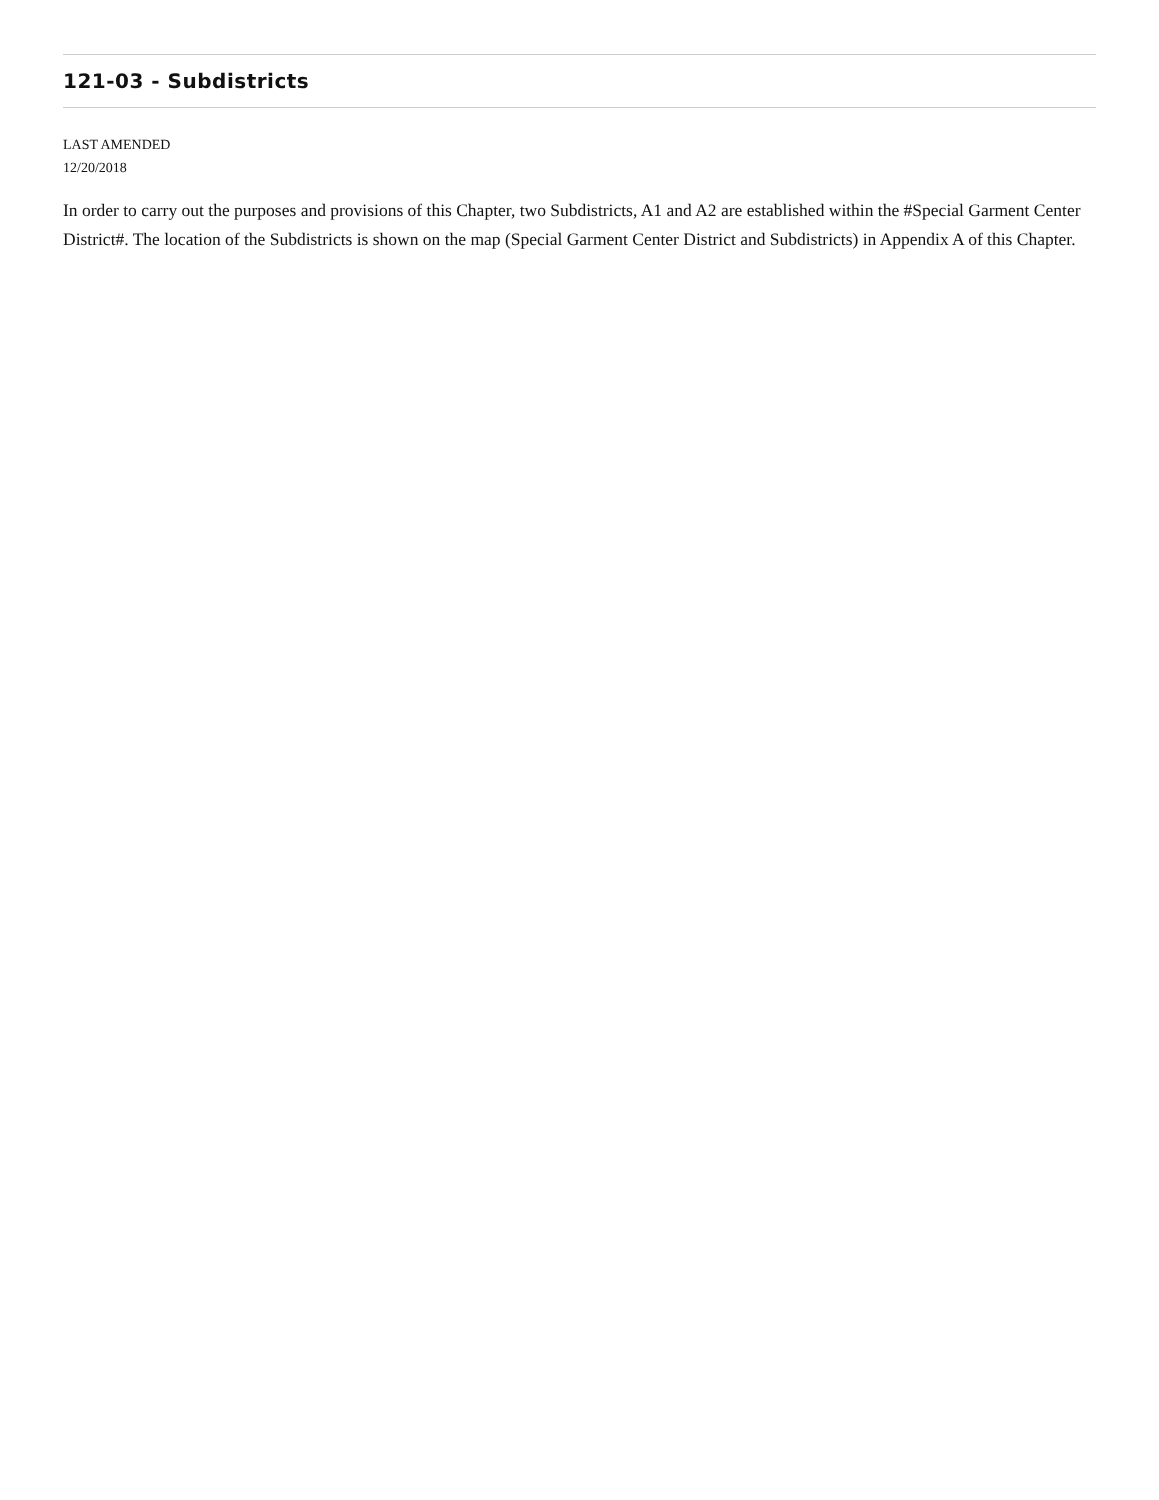121-03 - Subdistricts
LAST AMENDED
12/20/2018
In order to carry out the purposes and provisions of this Chapter, two Subdistricts, A1 and A2 are established within the #Special Garment Center District#. The location of the Subdistricts is shown on the map (Special Garment Center District and Subdistricts) in Appendix A of this Chapter.